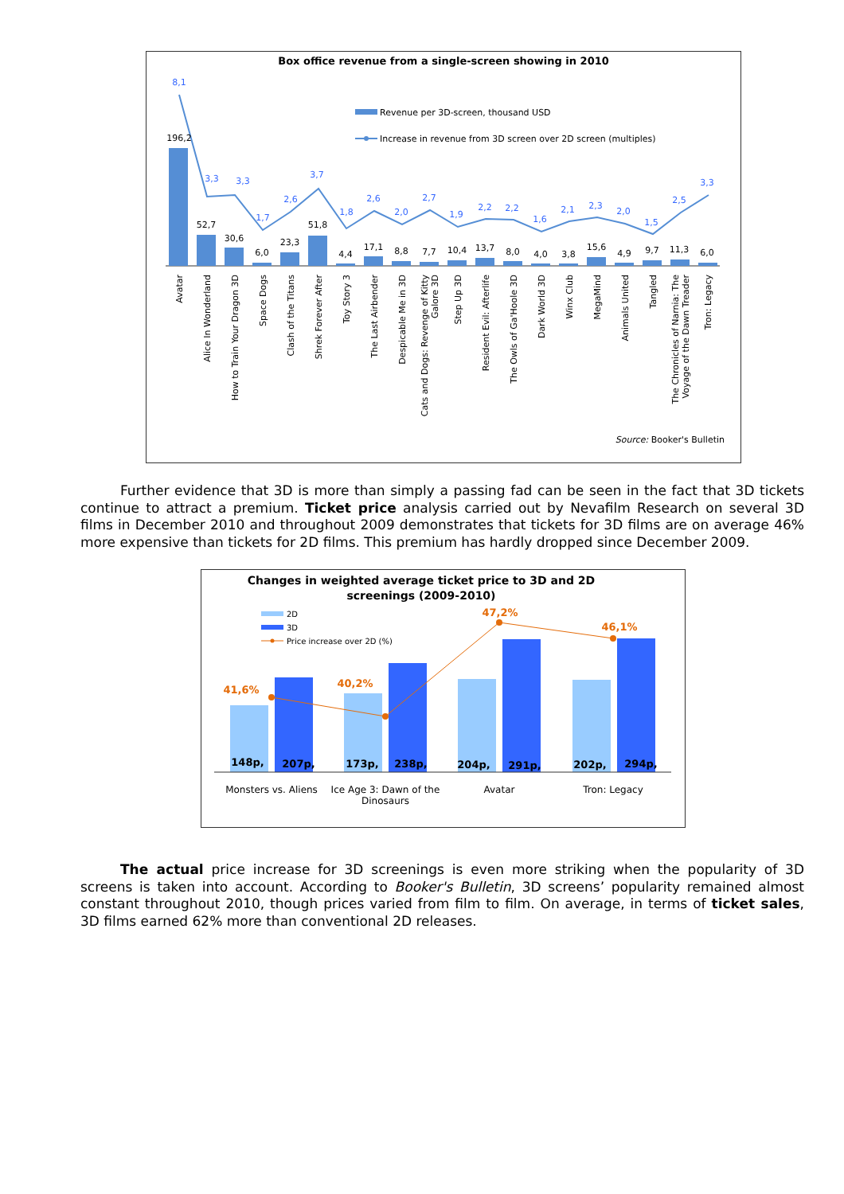Box office revenue from a single-screen showing in 2010
Revenue per 3D-screen, thousand USD
Increase in revenue from 3D screen over 2D screen (multiples)
8,1
3,3
3,3
1,7
2,6
3,7
1,8
2,6
2,0
2,7
1,9
2,2
2,2
1,6
2,1
2,3
2,0
1,5
2,5
3,3
196,2
52,7
30,6
6,0
23,3
51,8
4,4
17,1
8,8
7,7
10,4
13,7
8,0
4,0
3,8
15,6
4,9
9,7
11,3
6,0
Avatar
Alice In Wonderland
How to Train Your Dragon 3D
Space Dogs
Clash of the Titans
Shrek Forever After
Toy Story 3
The Last Airbender
Despicable Me in 3D
Cats and Dogs: Revenge of Kitty
Galore 3D
Step Up 3D
Resident Evil: Afterlife
The Owls of Ga'Hoole 3D
Dark World 3D
Winx Club
MegaMind
Animals United
Tangled
The Chronicles of Narnia: The
Voyage of the Dawn Treader
Tron: Legacy
Source: Booker's Bulletin
Further evidence that 3D is more than simply a passing fad can be seen in the fact that 3D tickets continue to attract a premium. Ticket price analysis carried out by Nevafilm Research on several 3D films in December 2010 and throughout 2009 demonstrates that tickets for 3D films are on average 46% more expensive than tickets for 2D films. This premium has hardly dropped since December 2009.
Changes in weighted average ticket price to 3D and 2D
screenings (2009-2010)
2D
3D
Price increase over 2D (%)
41,6%
40,2%
47,2%
46,1%
148p,
207p,
173p,
238p,
204p,
291p,
202p,
294p,
Monsters vs. Aliens
Ice Age 3: Dawn of the
Dinosaurs
Avatar
Tron: Legacy
The actual price increase for 3D screenings is even more striking when the popularity of 3D screens is taken into account. According to Booker's Bulletin, 3D screens’ popularity remained almost constant throughout 2010, though prices varied from film to film. On average, in terms of ticket sales, 3D films earned 62% more than conventional 2D releases.